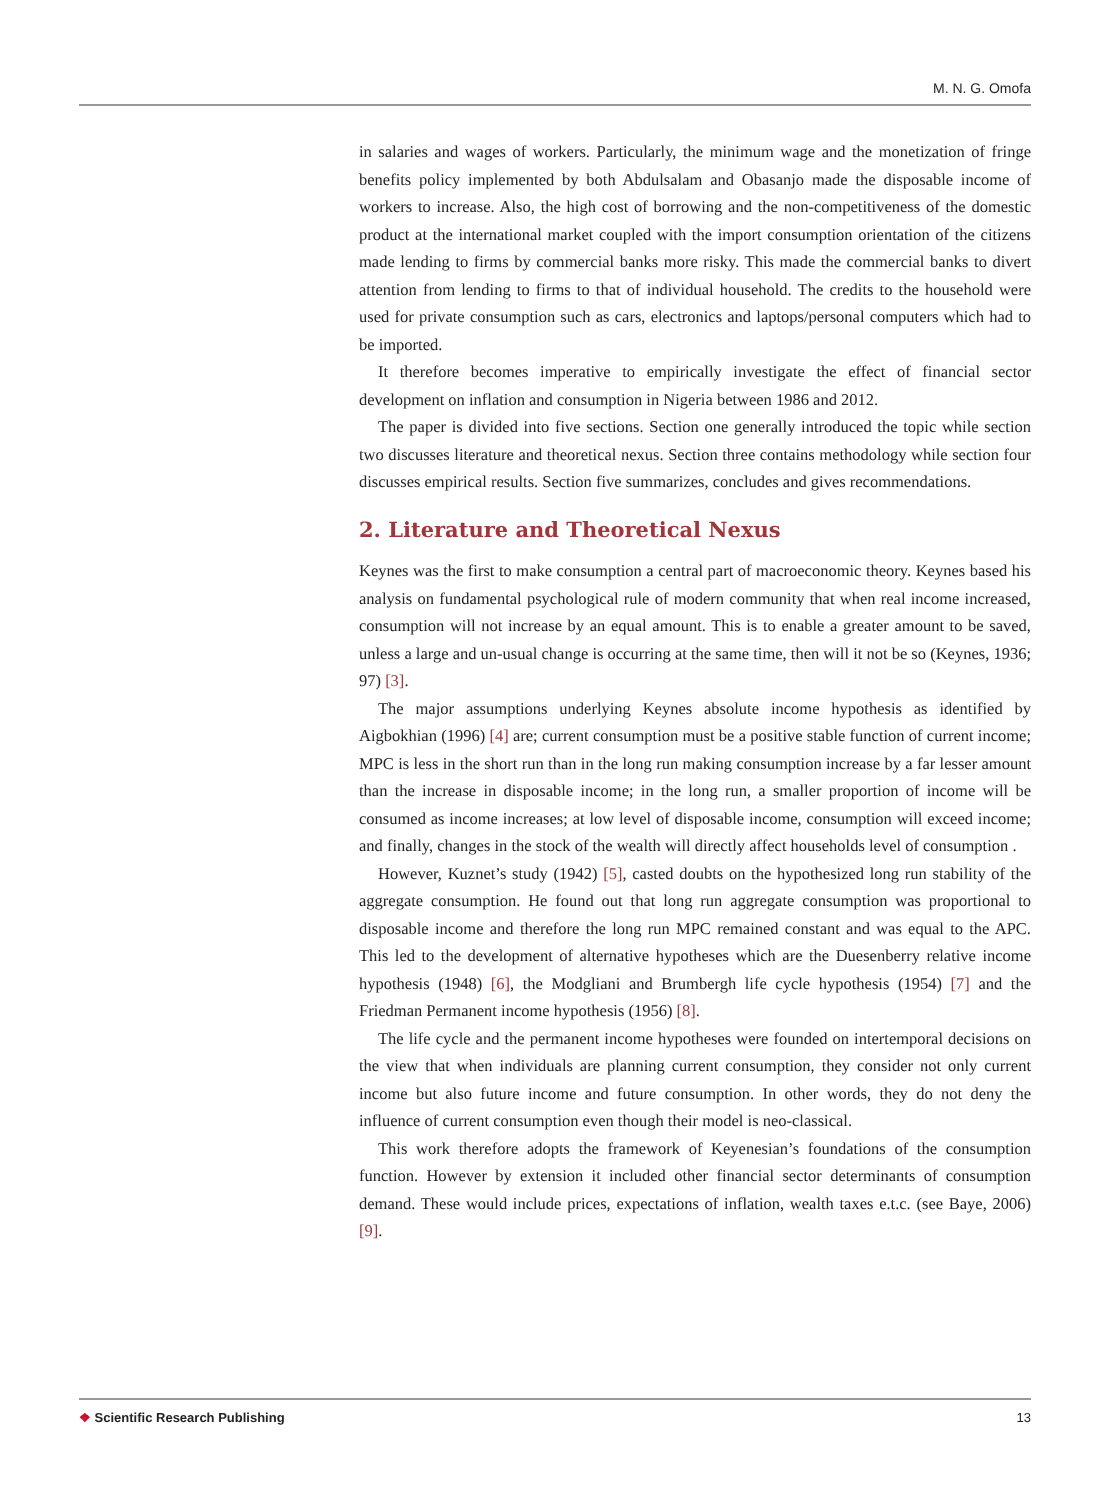M. N. G. Omofa
in salaries and wages of workers. Particularly, the minimum wage and the monetization of fringe benefits policy implemented by both Abdulsalam and Obasanjo made the disposable income of workers to increase. Also, the high cost of borrowing and the non-competitiveness of the domestic product at the international market coupled with the import consumption orientation of the citizens made lending to firms by commercial banks more risky. This made the commercial banks to divert attention from lending to firms to that of individual household. The credits to the household were used for private consumption such as cars, electronics and laptops/personal computers which had to be imported.
It therefore becomes imperative to empirically investigate the effect of financial sector development on inflation and consumption in Nigeria between 1986 and 2012.
The paper is divided into five sections. Section one generally introduced the topic while section two discusses literature and theoretical nexus. Section three contains methodology while section four discusses empirical results. Section five summarizes, concludes and gives recommendations.
2. Literature and Theoretical Nexus
Keynes was the first to make consumption a central part of macroeconomic theory. Keynes based his analysis on fundamental psychological rule of modern community that when real income increased, consumption will not increase by an equal amount. This is to enable a greater amount to be saved, unless a large and un-usual change is occurring at the same time, then will it not be so (Keynes, 1936; 97) [3].
The major assumptions underlying Keynes absolute income hypothesis as identified by Aigbokhian (1996) [4] are; current consumption must be a positive stable function of current income; MPC is less in the short run than in the long run making consumption increase by a far lesser amount than the increase in disposable income; in the long run, a smaller proportion of income will be consumed as income increases; at low level of disposable income, consumption will exceed income; and finally, changes in the stock of the wealth will directly affect households level of consumption .
However, Kuznet’s study (1942) [5], casted doubts on the hypothesized long run stability of the aggregate consumption. He found out that long run aggregate consumption was proportional to disposable income and therefore the long run MPC remained constant and was equal to the APC. This led to the development of alternative hypotheses which are the Duesenberry relative income hypothesis (1948) [6], the Modgliani and Brumbergh life cycle hypothesis (1954) [7] and the Friedman Permanent income hypothesis (1956) [8].
The life cycle and the permanent income hypotheses were founded on intertemporal decisions on the view that when individuals are planning current consumption, they consider not only current income but also future income and future consumption. In other words, they do not deny the influence of current consumption even though their model is neo-classical.
This work therefore adopts the framework of Keyenesian’s foundations of the consumption function. However by extension it included other financial sector determinants of consumption demand. These would include prices, expectations of inflation, wealth taxes e.t.c. (see Baye, 2006) [9].
❖ Scientific Research Publishing
13